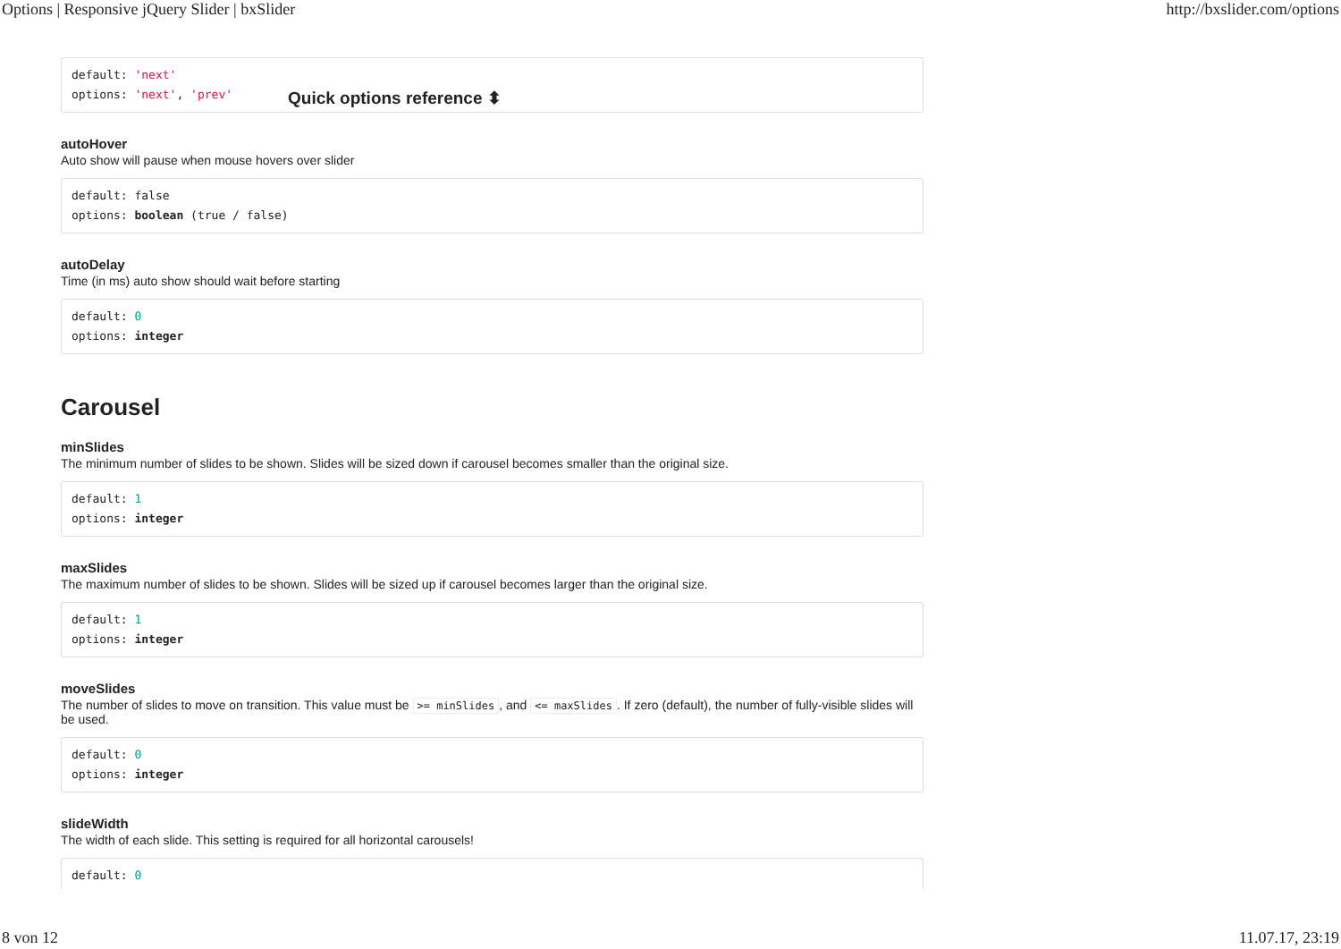Options | Responsive jQuery Slider | bxSlider http://bxslider.com/options
default: 'next'
options: 'next', 'prev'
Quick options reference ⬍
autoHover
Auto show will pause when mouse hovers over slider
default: false
options: boolean (true / false)
autoDelay
Time (in ms) auto show should wait before starting
default: 0
options: integer
Carousel
minSlides
The minimum number of slides to be shown. Slides will be sized down if carousel becomes smaller than the original size.
default: 1
options: integer
maxSlides
The maximum number of slides to be shown. Slides will be sized up if carousel becomes larger than the original size.
default: 1
options: integer
moveSlides
The number of slides to move on transition. This value must be >= minSlides, and <= maxSlides. If zero (default), the number of fully-visible slides will be used.
default: 0
options: integer
slideWidth
The width of each slide. This setting is required for all horizontal carousels!
default: 0
8 von 12 11.07.17, 23:19